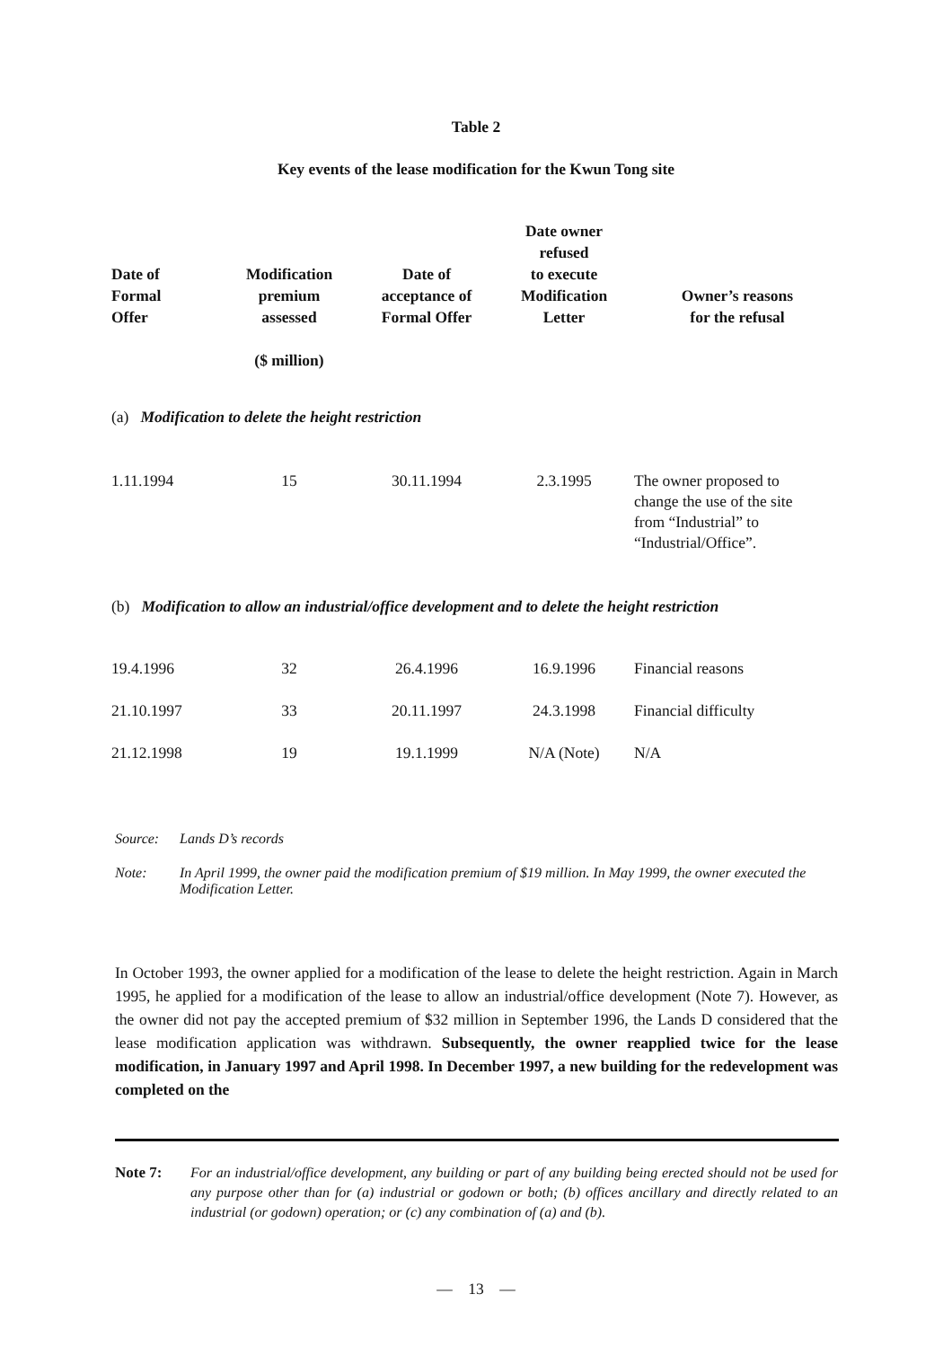Table 2
Key events of the lease modification for the Kwun Tong site
| Date of Formal Offer | Modification premium assessed | Date of acceptance of Formal Offer | Date owner refused to execute Modification Letter | Owner’s reasons for the refusal |
| --- | --- | --- | --- | --- |
| | ($ million) | | | |
| (a) Modification to delete the height restriction | | | | |
| 1.11.1994 | 15 | 30.11.1994 | 2.3.1995 | The owner proposed to change the use of the site from “Industrial” to “Industrial/Office”. |
| (b) Modification to allow an industrial/office development and to delete the height restriction | | | | |
| 19.4.1996 | 32 | 26.4.1996 | 16.9.1996 | Financial reasons |
| 21.10.1997 | 33 | 20.11.1997 | 24.3.1998 | Financial difficulty |
| 21.12.1998 | 19 | 19.1.1999 | N/A (Note) | N/A |
Source: Lands D’s records
Note: In April 1999, the owner paid the modification premium of $19 million. In May 1999, the owner executed the Modification Letter.
In October 1993, the owner applied for a modification of the lease to delete the height restriction. Again in March 1995, he applied for a modification of the lease to allow an industrial/office development (Note 7). However, as the owner did not pay the accepted premium of $32 million in September 1996, the Lands D considered that the lease modification application was withdrawn. Subsequently, the owner reapplied twice for the lease modification, in January 1997 and April 1998. In December 1997, a new building for the redevelopment was completed on the
Note 7: For an industrial/office development, any building or part of any building being erected should not be used for any purpose other than for (a) industrial or godown or both; (b) offices ancillary and directly related to an industrial (or godown) operation; or (c) any combination of (a) and (b).
— 13 —